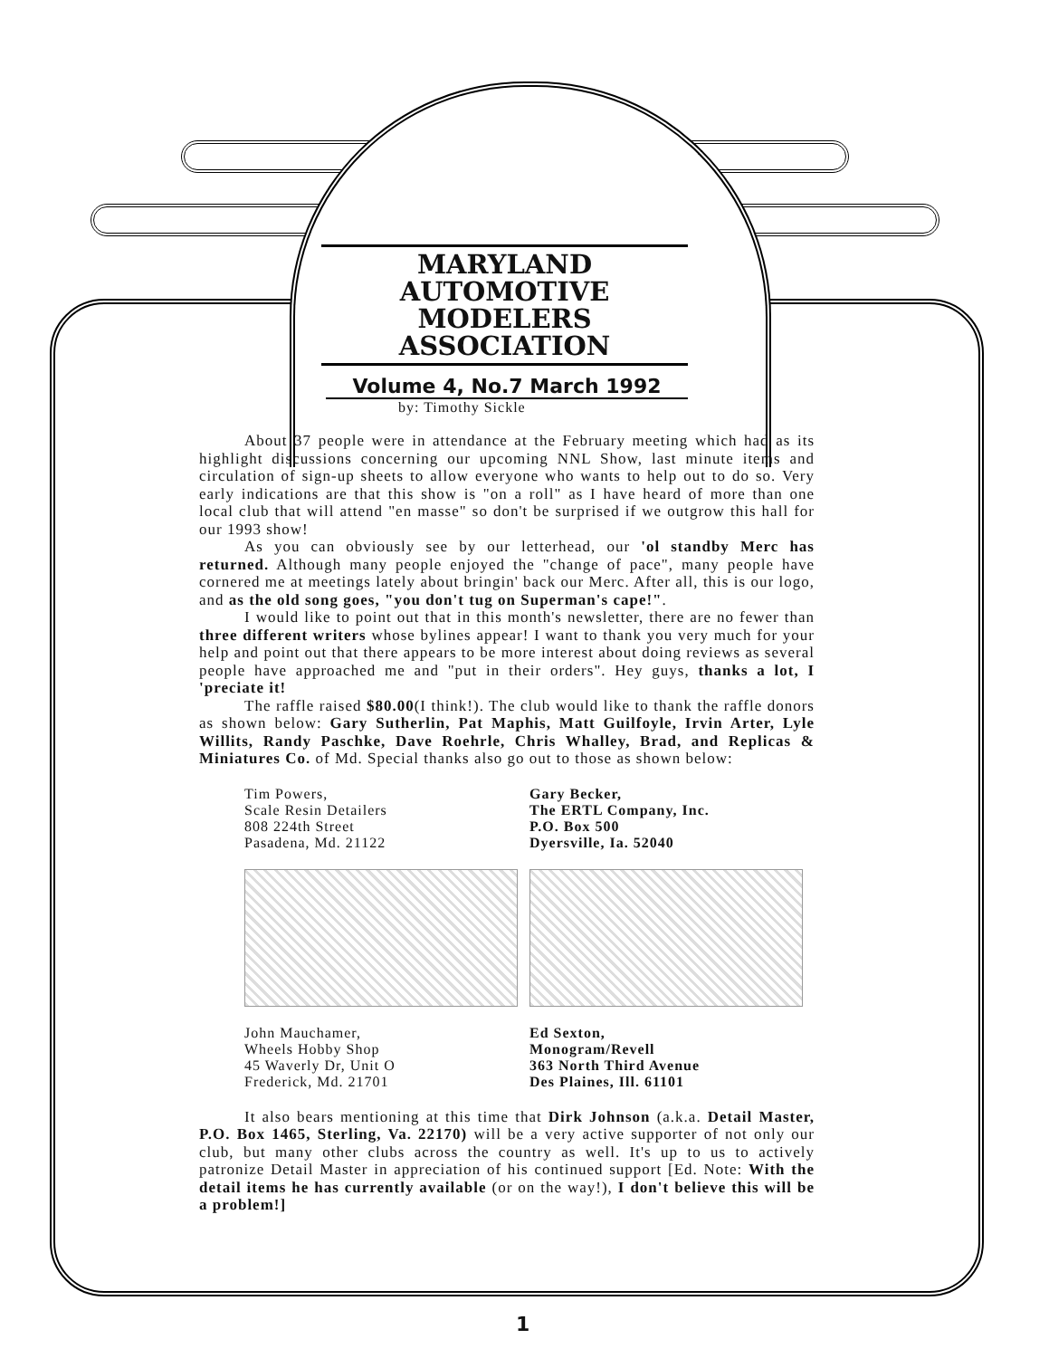MARYLAND AUTOMOTIVE MODELERS ASSOCIATION
Volume 4, No.7 March 1992
by: Timothy Sickle
About 37 people were in attendance at the February meeting which had as its highlight discussions concerning our upcoming NNL Show, last minute items and circulation of sign-up sheets to allow everyone who wants to help out to do so. Very early indications are that this show is "on a roll" as I have heard of more than one local club that will attend "en masse" so don't be surprised if we outgrow this hall for our 1993 show!
As you can obviously see by our letterhead, our 'ol standby Merc has returned. Although many people enjoyed the "change of pace", many people have cornered me at meetings lately about bringin' back our Merc. After all, this is our logo, and as the old song goes, "you don't tug on Superman's cape!".
I would like to point out that in this month's newsletter, there are no fewer than three different writers whose bylines appear! I want to thank you very much for your help and point out that there appears to be more interest about doing reviews as several people have approached me and "put in their orders". Hey guys, thanks a lot, I 'preciate it!
The raffle raised $80.00(I think!). The club would like to thank the raffle donors as shown below: Gary Sutherlin, Pat Maphis, Matt Guilfoyle, Irvin Arter, Lyle Willits, Randy Paschke, Dave Roehrle, Chris Whalley, Brad, and Replicas & Miniatures Co. of Md. Special thanks also go out to those as shown below:
Tim Powers,
Scale Resin Detailers
808 224th Street
Pasadena, Md. 21122
John Mauchamer,
Wheels Hobby Shop
45 Waverly Dr, Unit O
Frederick, Md. 21701
Gary Becker,
The ERTL Company, Inc.
P.O. Box 500
Dyersville, Ia. 52040
Ed Sexton,
Monogram/Revell
363 North Third Avenue
Des Plaines, Ill. 61101
It also bears mentioning at this time that Dirk Johnson (a.k.a. Detail Master, P.O. Box 1465, Sterling, Va. 22170) will be a very active supporter of not only our club, but many other clubs across the country as well. It's up to us to actively patronize Detail Master in appreciation of his continued support [Ed. Note: With the detail items he has currently available (or on the way!), I don't believe this will be a problem!]
1